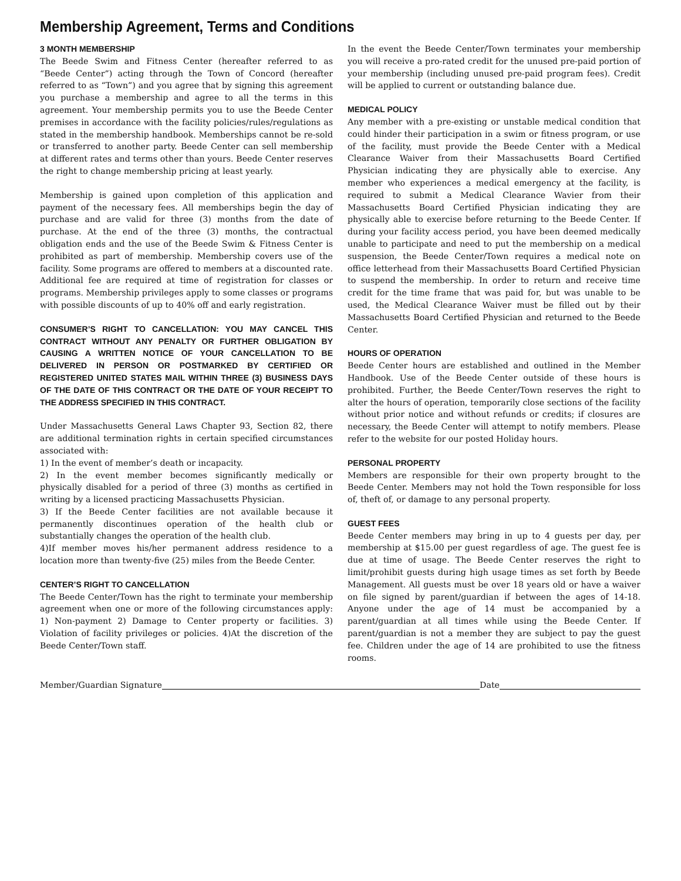Membership Agreement, Terms and Conditions
3 MONTH MEMBERSHIP
The Beede Swim and Fitness Center (hereafter referred to as “Beede Center”) acting through the Town of Concord (hereafter referred to as “Town”) and you agree that by signing this agreement you purchase a membership and agree to all the terms in this agreement. Your membership permits you to use the Beede Center premises in accordance with the facility policies/rules/regulations as stated in the membership handbook. Memberships cannot be re-sold or transferred to another party. Beede Center can sell membership at different rates and terms other than yours. Beede Center reserves the right to change membership pricing at least yearly.
Membership is gained upon completion of this application and payment of the necessary fees. All memberships begin the day of purchase and are valid for three (3) months from the date of purchase. At the end of the three (3) months, the contractual obligation ends and the use of the Beede Swim & Fitness Center is prohibited as part of membership. Membership covers use of the facility. Some programs are offered to members at a discounted rate. Additional fee are required at time of registration for classes or programs. Membership privileges apply to some classes or programs with possible discounts of up to 40% off and early registration.
CONSUMER’S RIGHT TO CANCELLATION: YOU MAY CANCEL THIS CONTRACT WITHOUT ANY PENALTY OR FURTHER OBLIGATION BY CAUSING A WRITTEN NOTICE OF YOUR CANCELLATION TO BE DELIVERED IN PERSON OR POSTMARKED BY CERTIFIED OR REGISTERED UNITED STATES MAIL WITHIN THREE (3) BUSINESS DAYS OF THE DATE OF THIS CONTRACT OR THE DATE OF YOUR RECEIPT TO THE ADDRESS SPECIFIED IN THIS CONTRACT.
Under Massachusetts General Laws Chapter 93, Section 82, there are additional termination rights in certain specified circumstances associated with:
1) In the event of member’s death or incapacity.
2) In the event member becomes significantly medically or physically disabled for a period of three (3) months as certified in writing by a licensed practicing Massachusetts Physician.
3) If the Beede Center facilities are not available because it permanently discontinues operation of the health club or substantially changes the operation of the health club.
4)If member moves his/her permanent address residence to a location more than twenty-five (25) miles from the Beede Center.
CENTER’S RIGHT TO CANCELLATION
The Beede Center/Town has the right to terminate your membership agreement when one or more of the following circumstances apply: 1) Non-payment 2) Damage to Center property or facilities. 3) Violation of facility privileges or policies. 4)At the discretion of the Beede Center/Town staff.
In the event the Beede Center/Town terminates your membership you will receive a pro-rated credit for the unused pre-paid portion of your membership (including unused pre-paid program fees). Credit will be applied to current or outstanding balance due.
MEDICAL POLICY
Any member with a pre-existing or unstable medical condition that could hinder their participation in a swim or fitness program, or use of the facility, must provide the Beede Center with a Medical Clearance Waiver from their Massachusetts Board Certified Physician indicating they are physically able to exercise. Any member who experiences a medical emergency at the facility, is required to submit a Medical Clearance Wavier from their Massachusetts Board Certified Physician indicating they are physically able to exercise before returning to the Beede Center. If during your facility access period, you have been deemed medically unable to participate and need to put the membership on a medical suspension, the Beede Center/Town requires a medical note on office letterhead from their Massachusetts Board Certified Physician to suspend the membership. In order to return and receive time credit for the time frame that was paid for, but was unable to be used, the Medical Clearance Waiver must be filled out by their Massachusetts Board Certified Physician and returned to the Beede Center.
HOURS OF OPERATION
Beede Center hours are established and outlined in the Member Handbook. Use of the Beede Center outside of these hours is prohibited. Further, the Beede Center/Town reserves the right to alter the hours of operation, temporarily close sections of the facility without prior notice and without refunds or credits; if closures are necessary, the Beede Center will attempt to notify members. Please refer to the website for our posted Holiday hours.
PERSONAL PROPERTY
Members are responsible for their own property brought to the Beede Center. Members may not hold the Town responsible for loss of, theft of, or damage to any personal property.
GUEST FEES
Beede Center members may bring in up to 4 guests per day, per membership at $15.00 per guest regardless of age. The guest fee is due at time of usage. The Beede Center reserves the right to limit/prohibit guests during high usage times as set forth by Beede Management. All guests must be over 18 years old or have a waiver on file signed by parent/guardian if between the ages of 14-18. Anyone under the age of 14 must be accompanied by a parent/guardian at all times while using the Beede Center. If parent/guardian is not a member they are subject to pay the guest fee. Children under the age of 14 are prohibited to use the fitness rooms.
Member/Guardian Signature Date